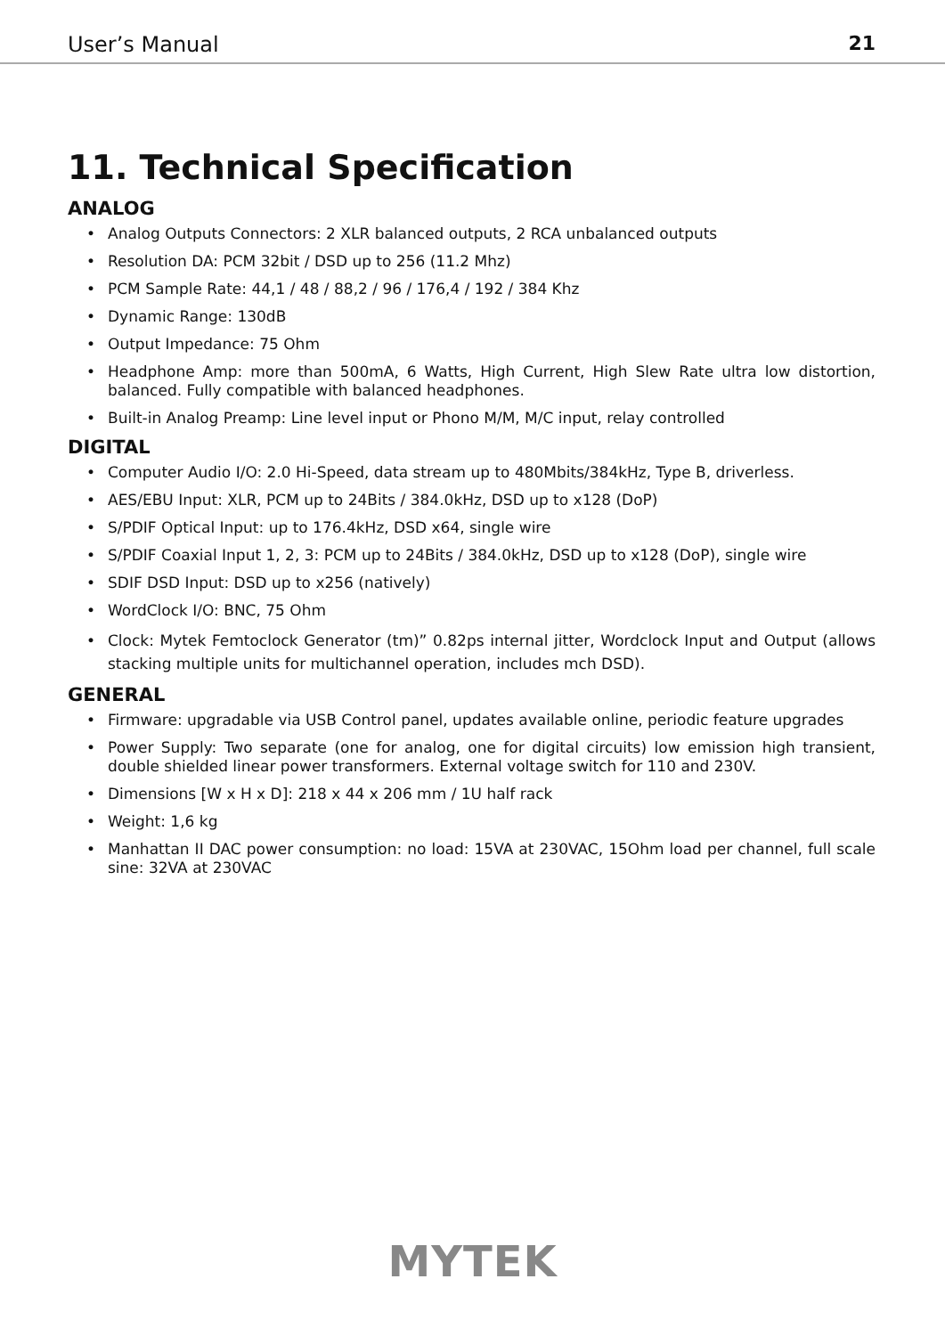User’s Manual 21
11. Technical Specification
ANALOG
• Analog Outputs Connectors: 2 XLR balanced outputs, 2 RCA unbalanced outputs
• Resolution DA: PCM 32bit / DSD up to 256 (11.2 Mhz)
• PCM Sample Rate: 44,1 / 48 / 88,2 / 96 / 176,4 / 192 / 384 Khz
• Dynamic Range: 130dB
• Output Impedance: 75 Ohm
• Headphone Amp: more than 500mA, 6 Watts, High Current, High Slew Rate ultra low distortion, balanced. Fully compatible with balanced headphones.
• Built-in Analog Preamp: Line level input or Phono M/M, M/C input, relay controlled
DIGITAL
• Computer Audio I/O: 2.0 Hi-Speed, data stream up to 480Mbits/384kHz, Type B, driverless.
• AES/EBU Input: XLR, PCM up to 24Bits / 384.0kHz, DSD up to x128 (DoP)
• S/PDIF Optical Input: up to 176.4kHz, DSD x64, single wire
• S/PDIF Coaxial Input 1, 2, 3: PCM up to 24Bits / 384.0kHz, DSD up to x128 (DoP), single wire
• SDIF DSD Input: DSD up to x256 (natively)
• WordClock I/O: BNC, 75 Ohm
• Clock: Mytek Femtoclock Generator (tm)” 0.82ps internal jitter, Wordclock Input and Output (allows stacking multiple units for multichannel operation, includes mch DSD).
GENERAL
• Firmware: upgradable via USB Control panel, updates available online, periodic feature upgrades
• Power Supply: Two separate (one for analog, one for digital circuits) low emission high transient, double shielded linear power transformers. External voltage switch for 110 and 230V.
• Dimensions [W x H x D]: 218 x 44 x 206 mm / 1U half rack
• Weight: 1,6 kg
• Manhattan II DAC power consumption: no load: 15VA at 230VAC, 15Ohm load per channel, full scale sine: 32VA at 230VAC
MYTEK